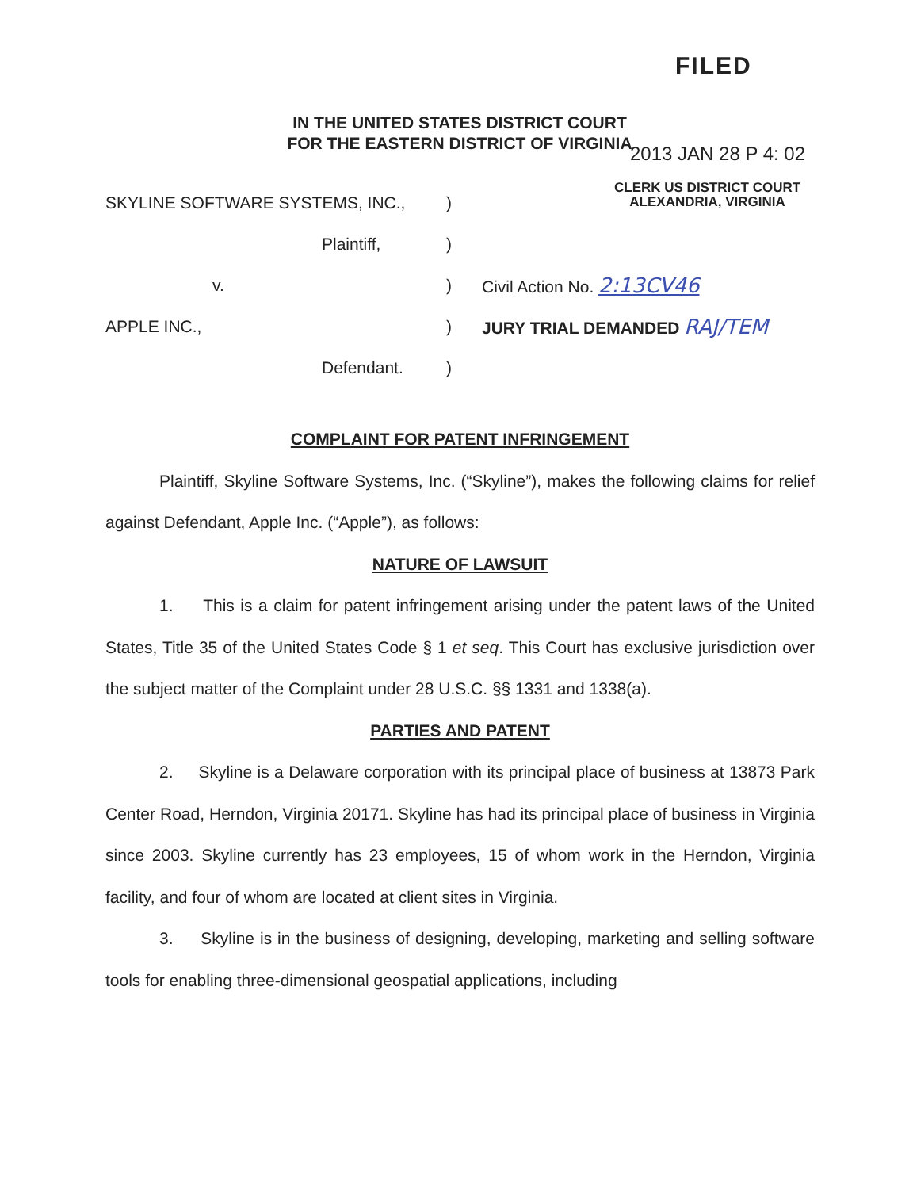FILED
IN THE UNITED STATES DISTRICT COURT
FOR THE EASTERN DISTRICT OF VIRGINIA
2013 JAN 28 P 4: 02
CLERK US DISTRICT COURT
ALEXANDRIA, VIRGINIA
SKYLINE SOFTWARE SYSTEMS, INC.,)
Plaintiff,)
v.) Civil Action No. 2:13CV46
APPLE INC.,) JURY TRIAL DEMANDED RAJ/TEM
Defendant.)
COMPLAINT FOR PATENT INFRINGEMENT
Plaintiff, Skyline Software Systems, Inc. (“Skyline”), makes the following claims for relief against Defendant, Apple Inc. (“Apple”), as follows:
NATURE OF LAWSUIT
1. This is a claim for patent infringement arising under the patent laws of the United States, Title 35 of the United States Code § 1 et seq. This Court has exclusive jurisdiction over the subject matter of the Complaint under 28 U.S.C. §§ 1331 and 1338(a).
PARTIES AND PATENT
2. Skyline is a Delaware corporation with its principal place of business at 13873 Park Center Road, Herndon, Virginia 20171. Skyline has had its principal place of business in Virginia since 2003. Skyline currently has 23 employees, 15 of whom work in the Herndon, Virginia facility, and four of whom are located at client sites in Virginia.
3. Skyline is in the business of designing, developing, marketing and selling software tools for enabling three-dimensional geospatial applications, including